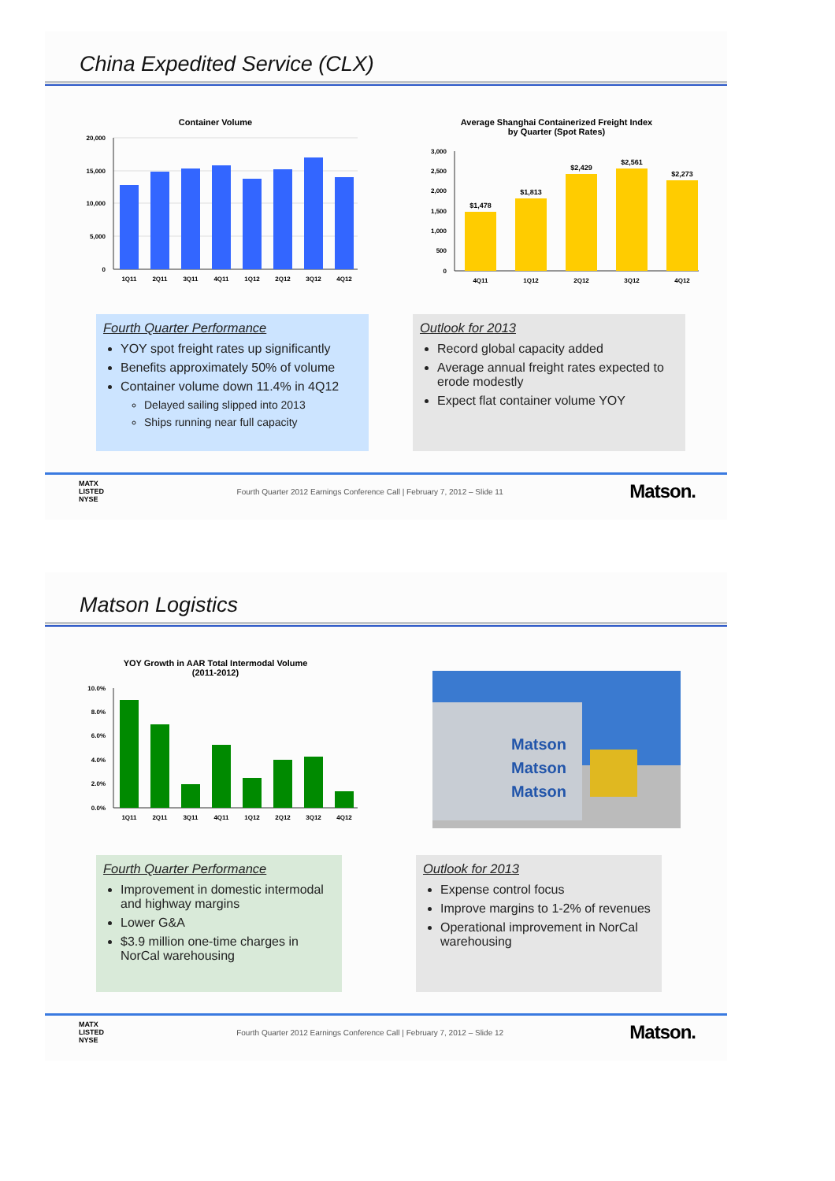China Expedited Service (CLX)
Container Volume
20,000
15,000
10,000
5,000
0
1Q11
2Q11
3Q11
4Q11
1Q12
2Q12
3Q12
4Q12
Average Shanghai Containerized Freight Index
by Quarter (Spot Rates)
3,000
2,500
2,000
1,500
1,000
500
0
$1,478
$1,813
$2,429
$2,561
$2,273
4Q11
1Q12
2Q12
3Q12
4Q12
Fourth Quarter Performance
YOY spot freight rates up significantly
Benefits approximately 50% of volume
Container volume down 11.4% in 4Q12
Delayed sailing slipped into 2013
Ships running near full capacity
Outlook for 2013
Record global capacity added
Average annual freight rates expected to erode modestly
Expect flat container volume YOY
MATX
LISTED
NYSE
Fourth Quarter 2012 Earnings Conference Call | February 7, 2012 – Slide 11
Matson.
Matson Logistics
YOY Growth in AAR Total Intermodal Volume
(2011-2012)
10.0%
8.0%
6.0%
4.0%
2.0%
0.0%
1Q11
2Q11
3Q11
4Q11
1Q12
2Q12
3Q12
4Q12
Matson
Matson
Matson
Fourth Quarter Performance
Improvement in domestic intermodal and highway margins
Lower G&A
$3.9 million one-time charges in NorCal warehousing
Outlook for 2013
Expense control focus
Improve margins to 1-2% of revenues
Operational improvement in NorCal warehousing
MATX
LISTED
NYSE
Fourth Quarter 2012 Earnings Conference Call | February 7, 2012 – Slide 12
Matson.